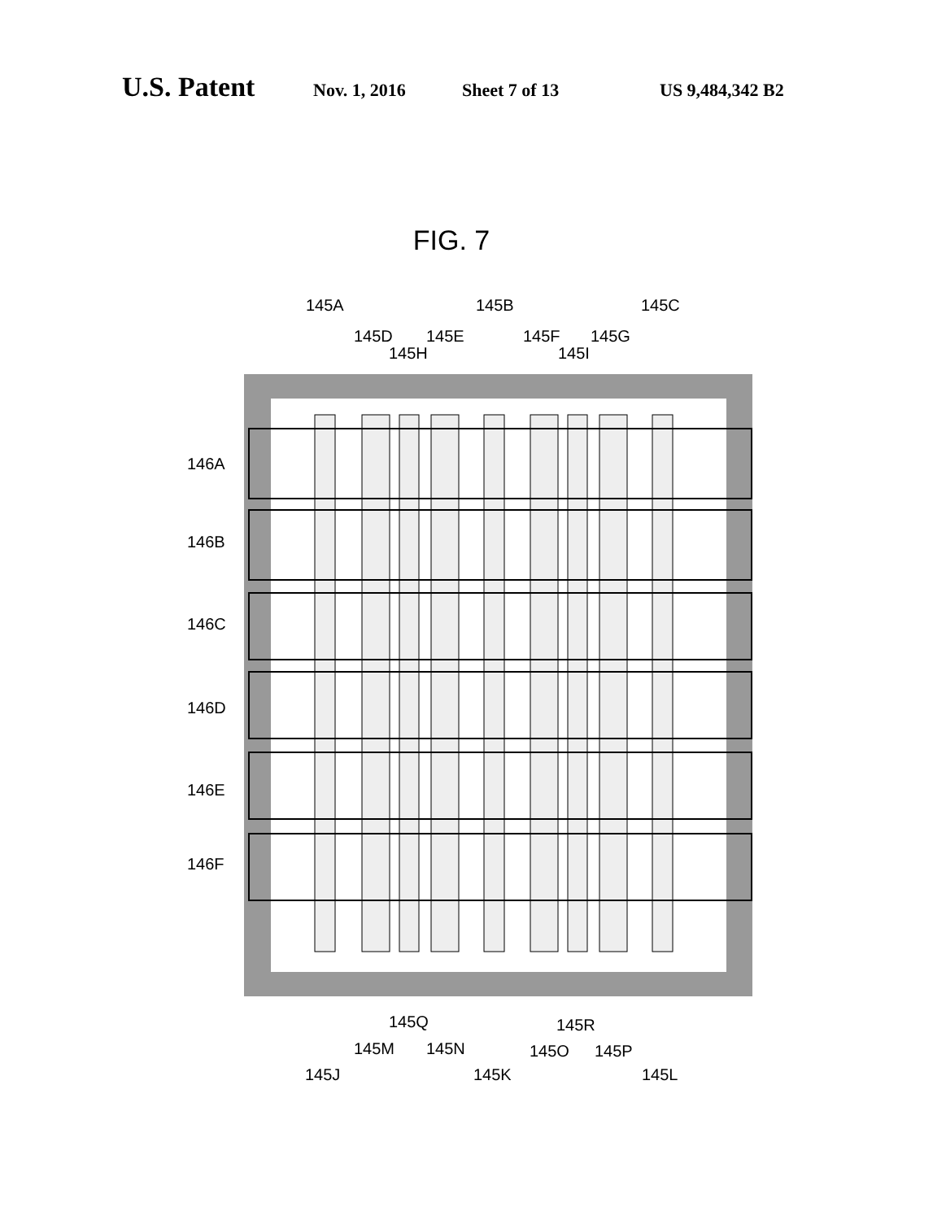U.S. Patent Nov. 1, 2016 Sheet 7 of 13 US 9,484,342 B2
FIG. 7
146A
146B
146C
146D
146E
146F
145A
145B
145C
145D
145E
145F
145G
145H
145I
145Q
145R
145M
145N
145O
145P
145J
145K
145L